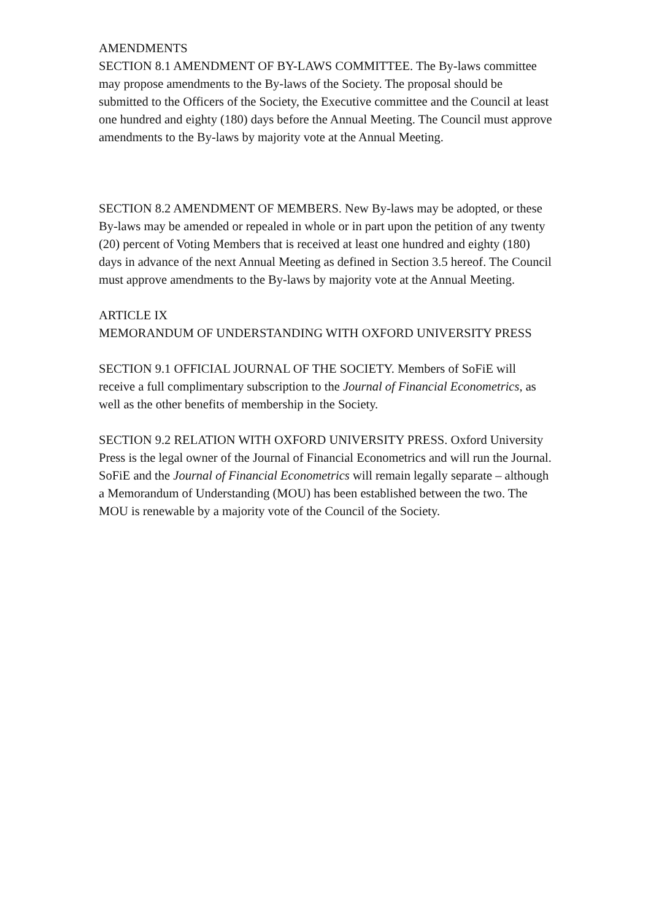AMENDMENTS
SECTION 8.1 AMENDMENT OF BY-LAWS COMMITTEE. The By-laws committee may propose amendments to the By-laws of the Society. The proposal should be submitted to the Officers of the Society, the Executive committee and the Council at least one hundred and eighty (180) days before the Annual Meeting. The Council must approve amendments to the By-laws by majority vote at the Annual Meeting.
SECTION 8.2 AMENDMENT OF MEMBERS. New By-laws may be adopted, or these By-laws may be amended or repealed in whole or in part upon the petition of any twenty (20) percent of Voting Members that is received at least one hundred and eighty (180) days in advance of the next Annual Meeting as defined in Section 3.5 hereof. The Council must approve amendments to the By-laws by majority vote at the Annual Meeting.
ARTICLE IX
MEMORANDUM OF UNDERSTANDING WITH OXFORD UNIVERSITY PRESS
SECTION 9.1 OFFICIAL JOURNAL OF THE SOCIETY. Members of SoFiE will receive a full complimentary subscription to the Journal of Financial Econometrics, as well as the other benefits of membership in the Society.
SECTION 9.2 RELATION WITH OXFORD UNIVERSITY PRESS. Oxford University Press is the legal owner of the Journal of Financial Econometrics and will run the Journal. SoFiE and the Journal of Financial Econometrics will remain legally separate – although a Memorandum of Understanding (MOU) has been established between the two. The MOU is renewable by a majority vote of the Council of the Society.